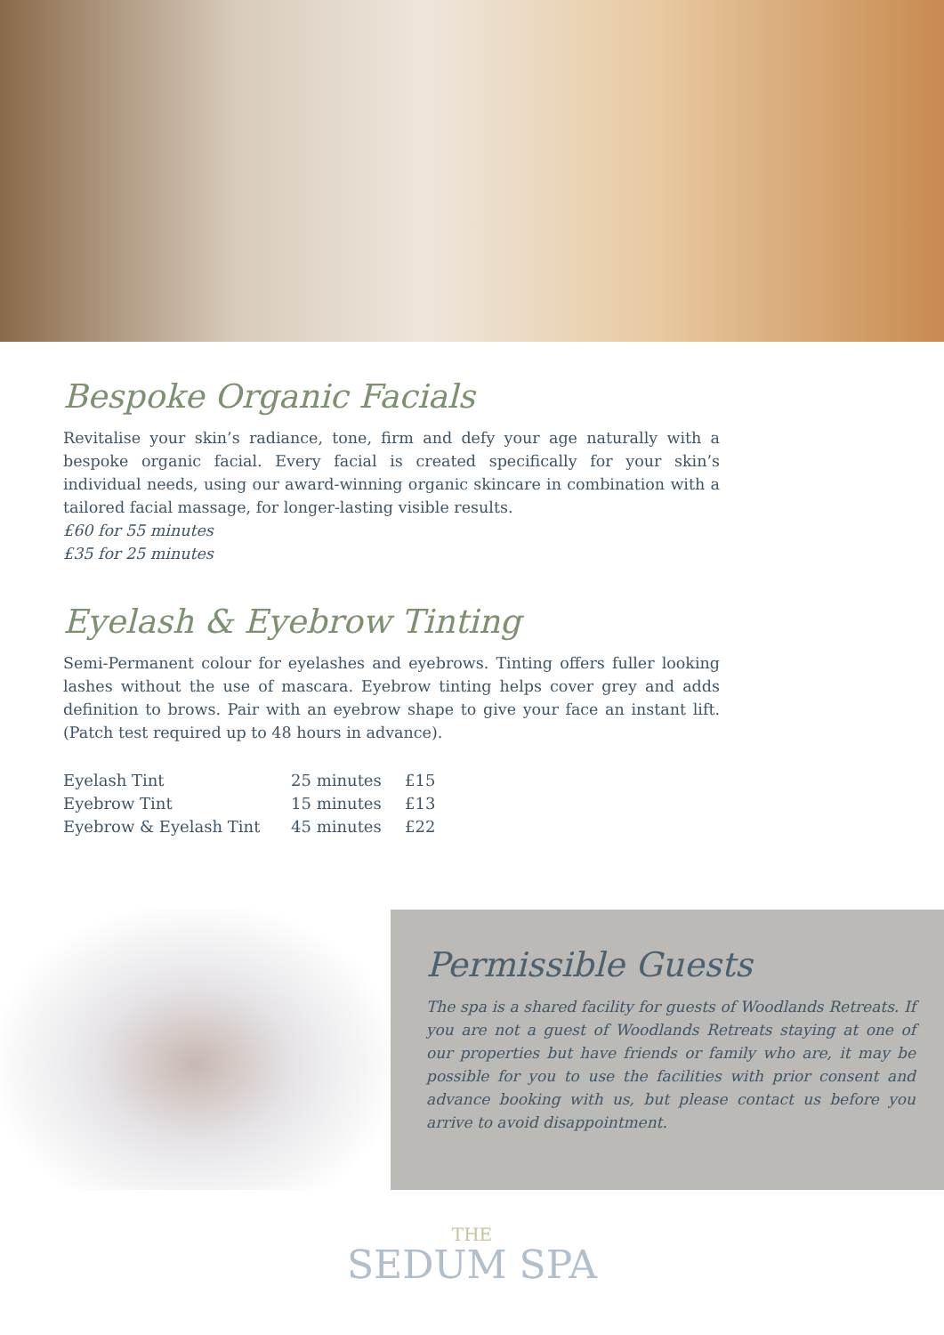Bespoke Organic Facials
Revitalise your skin’s radiance, tone, firm and defy your age naturally with a bespoke organic facial. Every facial is created specifically for your skin’s individual needs, using our award-winning organic skincare in combination with a tailored facial massage, for longer-lasting visible results.
£60 for 55 minutes
£35 for 25 minutes
Eyelash & Eyebrow Tinting
Semi-Permanent colour for eyelashes and eyebrows. Tinting offers fuller looking lashes without the use of mascara. Eyebrow tinting helps cover grey and adds definition to brows. Pair with an eyebrow shape to give your face an instant lift. (Patch test required up to 48 hours in advance).
| Eyelash Tint | 25 minutes | £15 |
| Eyebrow Tint | 15 minutes | £13 |
| Eyebrow & Eyelash Tint | 45 minutes | £22 |
Permissible Guests
The spa is a shared facility for guests of Woodlands Retreats. If you are not a guest of Woodlands Retreats staying at one of our properties but have friends or family who are, it may be possible for you to use the facilities with prior consent and advance booking with us, but please contact us before you arrive to avoid disappointment.
THE
SEDUM SPA